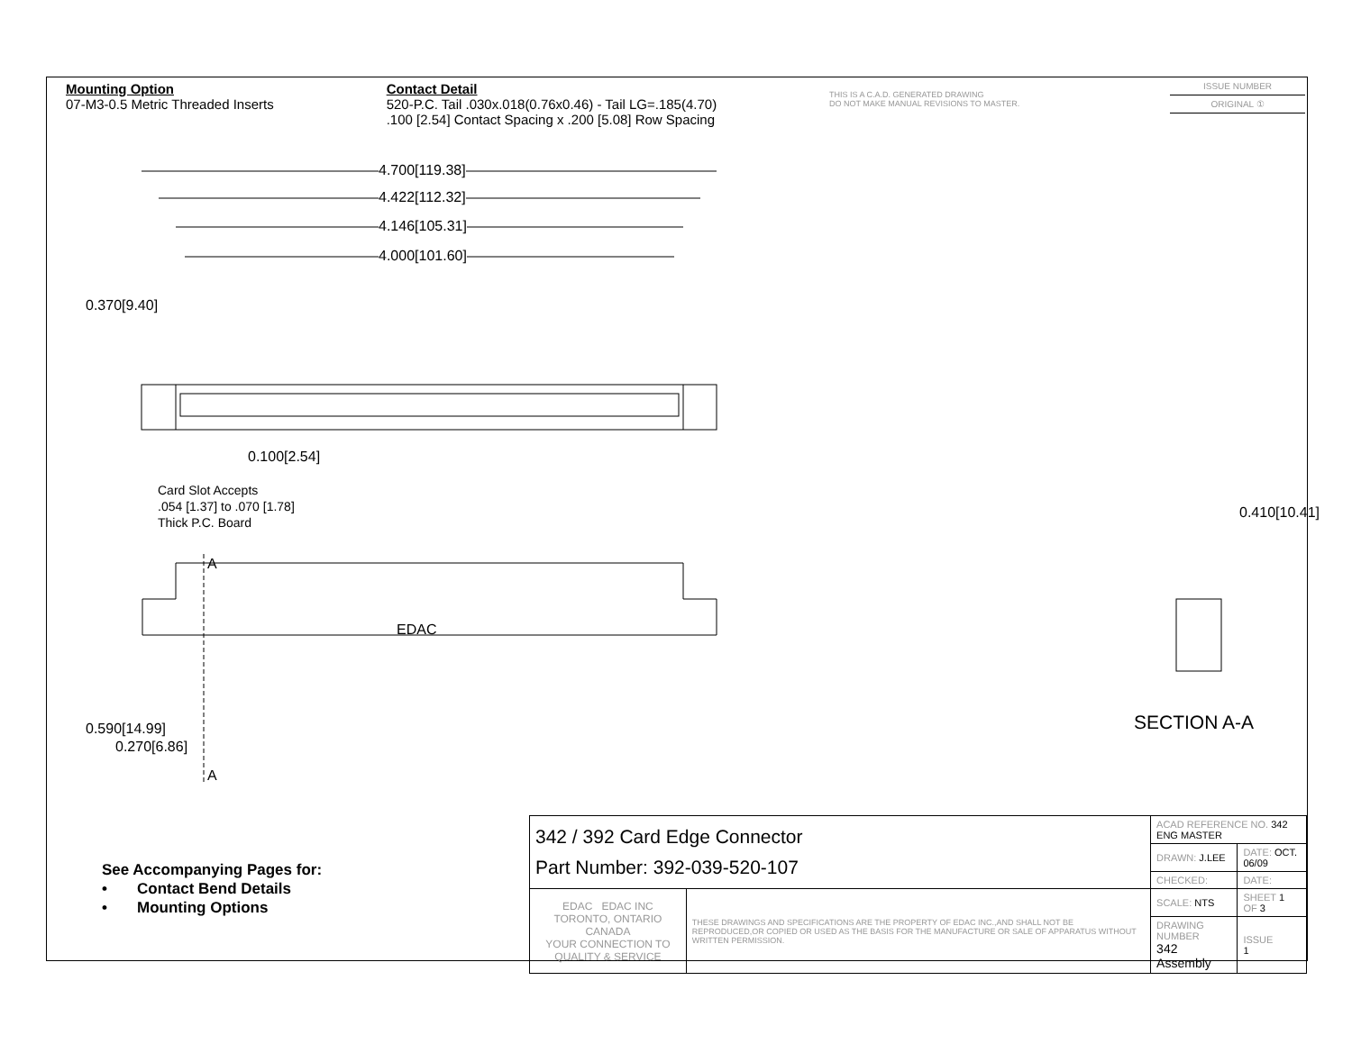Mounting Option
07-M3-0.5 Metric Threaded Inserts
Contact Detail
520-P.C. Tail .030x.018(0.76x0.46) - Tail LG=.185(4.70)
.100 [2.54] Contact Spacing x .200 [5.08] Row Spacing
THIS IS A C.A.D. GENERATED DRAWING
DO NOT MAKE MANUAL REVISIONS TO MASTER.
ISSUE NUMBER
ORIGINAL ①
4.700[119.38]
4.422[112.32]
4.146[105.31]
4.000[101.60]
0.370[9.40]
0.100[2.54]
Card Slot Accepts
.054 [1.37] to .070 [1.78]
Thick P.C. Board
A
EDAC
0.590[14.99]
0.270[6.86]
A
0.410[10.41]
SECTION A-A
See Accompanying Pages for:
• Contact Bend Details
• Mounting Options
| 342 / 392 Card Edge Connector Part Number: 392-039-520-107 | | ACAD REFERENCE NO. 342 ENG MASTER | | |
| | | DRAWN: J.LEE | DATE: OCT. 06/09 | |
| | | CHECKED: | DATE: | |
| EDAC EDAC INC TORONTO, ONTARIO CANADA YOUR CONNECTION TO QUALITY & SERVICE | THESE DRAWINGS AND SPECIFICATIONS ARE THE PROPERTY OF EDAC INC.,AND SHALL NOT BE REPRODUCED,OR COPIED OR USED AS THE BASIS FOR THE MANUFACTURE OR SALE OF APPARATUS WITHOUT WRITTEN PERMISSION. | SCALE: NTS | SHEET 1 OF 3 | |
| | | DRAWING NUMBER 342 Assembly | | ISSUE 1 |